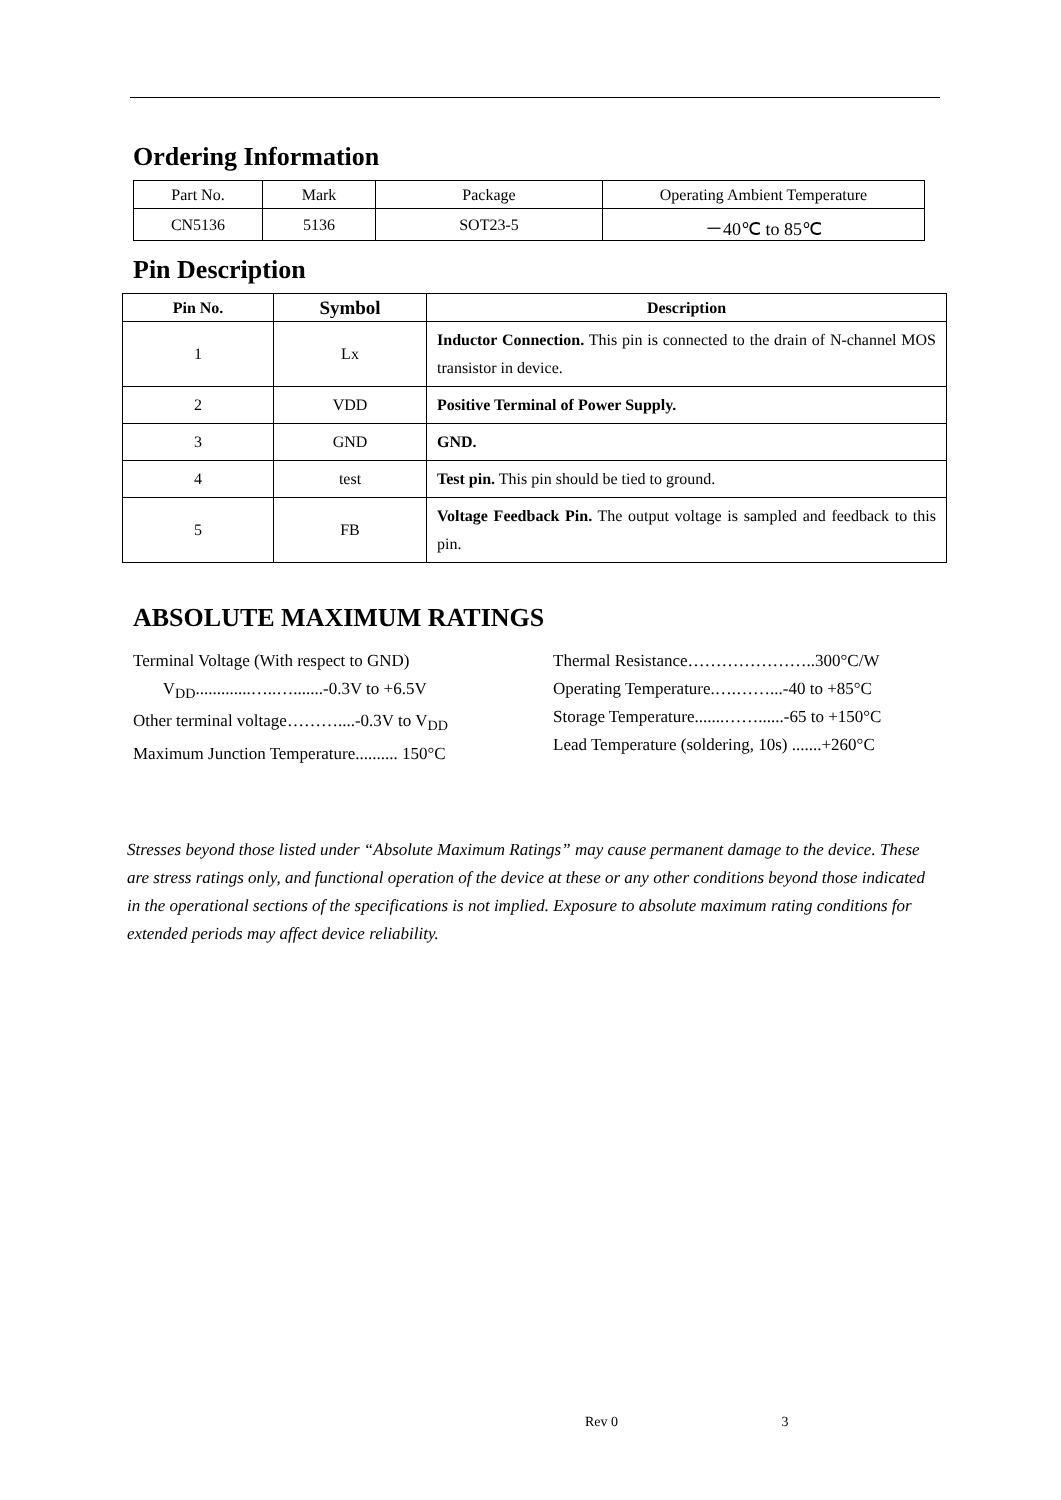Ordering Information
| Part No. | Mark | Package | Operating Ambient Temperature |
| CN5136 | 5136 | SOT23-5 | －40℃ to 85℃ |
Pin Description
| Pin No. | Symbol | Description |
| --- | --- | --- |
| 1 | Lx | Inductor Connection. This pin is connected to the drain of N-channel MOS transistor in device. |
| 2 | VDD | Positive Terminal of Power Supply. |
| 3 | GND | GND. |
| 4 | test | Test pin. This pin should be tied to ground. |
| 5 | FB | Voltage Feedback Pin. The output voltage is sampled and feedback to this pin. |
ABSOLUTE MAXIMUM RATINGS
Terminal Voltage (With respect to GND)
V<sub>DD</sub>.............…..….......-0.3V to +6.5V
Other terminal voltage………....-0.3V to V<sub>DD</sub>
Maximum Junction Temperature.......... 150°C
Thermal Resistance…………………..300°C/W
Operating Temperature.….……...-40 to +85°C
Storage Temperature.......……......-65 to +150°C
Lead Temperature (soldering, 10s) .......+260°C
Stresses beyond those listed under “Absolute Maximum Ratings” may cause permanent damage to the device. These are stress ratings only, and functional operation of the device at these or any other conditions beyond those indicated in the operational sections of the specifications is not implied. Exposure to absolute maximum rating conditions for extended periods may affect device reliability.
Rev 0 3